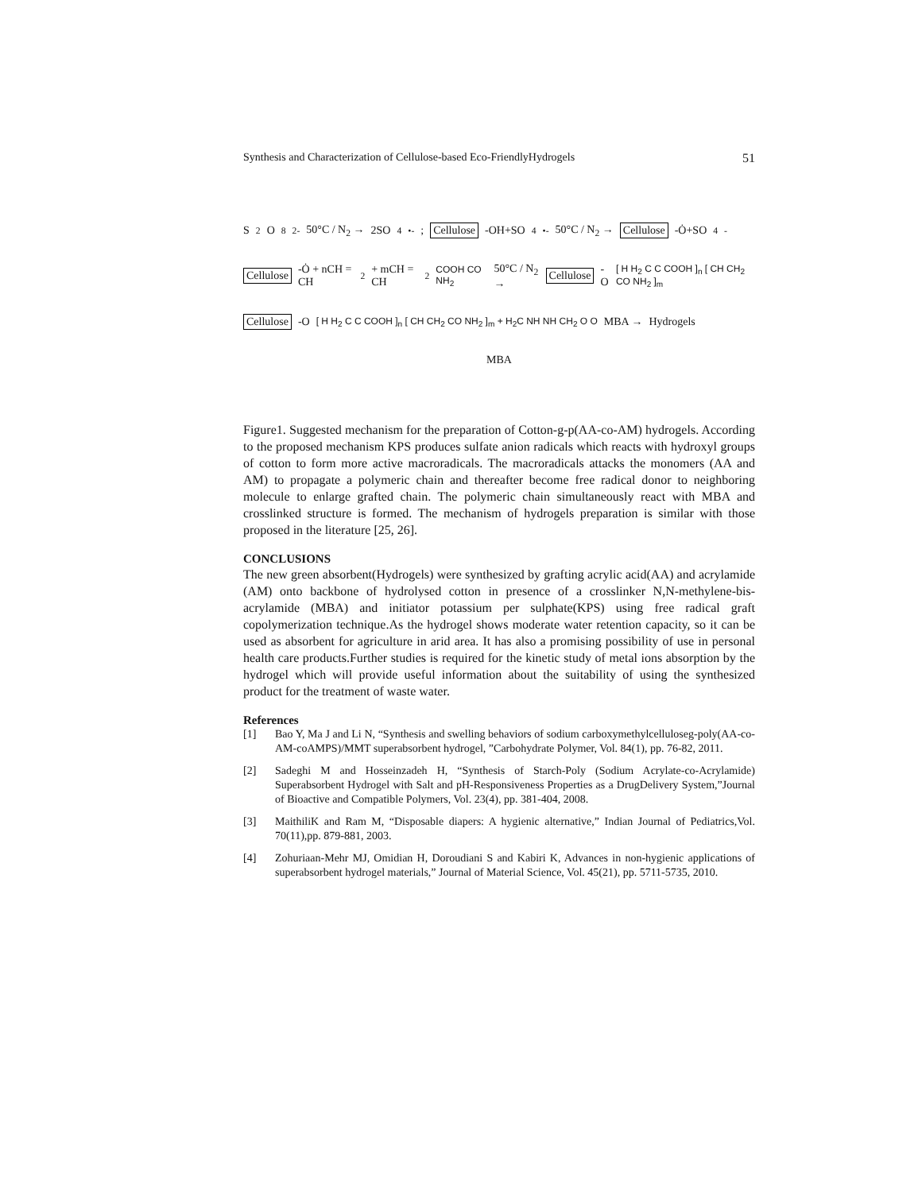Synthesis and Characterization of Cellulose-based Eco-FriendlyHydrogels 51
S<sub>2</sub>O<sub>8</sub><sup>2-</sup> 50°C / N<sub>2</sub> → 2SO<sub>4</sub><sup>•-</sup> ; Cellulose -OH+SO<sub>4</sub><sup>•-</sup> 50°C / N<sub>2</sub> → Cellulose -Ȯ+SO<sub>4</sub><sup>-</sup>
Cellulose -Ȯ + nCH = CH<sub>2</sub>+ mCH = CH<sub>2</sub> COOH CO NH<sub>2</sub> 50°C / N<sub>2</sub> → Cellulose -O [ H H<sub>2</sub> C C COOH ]<sub>n</sub> [ CH CH<sub>2</sub> CO NH<sub>2</sub> ]<sub>m</sub>
Cellulose -O [ H H<sub>2</sub> C C COOH ]<sub>n</sub> [ CH CH<sub>2</sub> CO NH<sub>2</sub> ]<sub>m</sub> + H<sub>2</sub>C NH NH CH<sub>2</sub> O O MBA → Hydrogels
MBA
Figure1. Suggested mechanism for the preparation of Cotton-g-p(AA-co-AM) hydrogels. According to the proposed mechanism KPS produces sulfate anion radicals which reacts with hydroxyl groups of cotton to form more active macroradicals. The macroradicals attacks the monomers (AA and AM) to propagate a polymeric chain and thereafter become free radical donor to neighboring molecule to enlarge grafted chain. The polymeric chain simultaneously react with MBA and crosslinked structure is formed. The mechanism of hydrogels preparation is similar with those proposed in the literature [25, 26].
CONCLUSIONS
The new green absorbent(Hydrogels) were synthesized by grafting acrylic acid(AA) and acrylamide (AM) onto backbone of hydrolysed cotton in presence of a crosslinker N,N-methylene-bis-acrylamide (MBA) and initiator potassium per sulphate(KPS) using free radical graft copolymerization technique.As the hydrogel shows moderate water retention capacity, so it can be used as absorbent for agriculture in arid area. It has also a promising possibility of use in personal health care products.Further studies is required for the kinetic study of metal ions absorption by the hydrogel which will provide useful information about the suitability of using the synthesized product for the treatment of waste water.
References
[1] Bao Y, Ma J and Li N, “Synthesis and swelling behaviors of sodium carboxymethylcelluloseg-poly(AA-co-AM-coAMPS)/MMT superabsorbent hydrogel, ”Carbohydrate Polymer, Vol. 84(1), pp. 76-82, 2011.
[2] Sadeghi M and Hosseinzadeh H, “Synthesis of Starch-Poly (Sodium Acrylate-co-Acrylamide) Superabsorbent Hydrogel with Salt and pH-Responsiveness Properties as a DrugDelivery System,”Journal of Bioactive and Compatible Polymers, Vol. 23(4), pp. 381-404, 2008.
[3] MaithiliK and Ram M, “Disposable diapers: A hygienic alternative,” Indian Journal of Pediatrics,Vol. 70(11),pp. 879-881, 2003.
[4] Zohuriaan-Mehr MJ, Omidian H, Doroudiani S and Kabiri K, Advances in non-hygienic applications of superabsorbent hydrogel materials,” Journal of Material Science, Vol. 45(21), pp. 5711-5735, 2010.